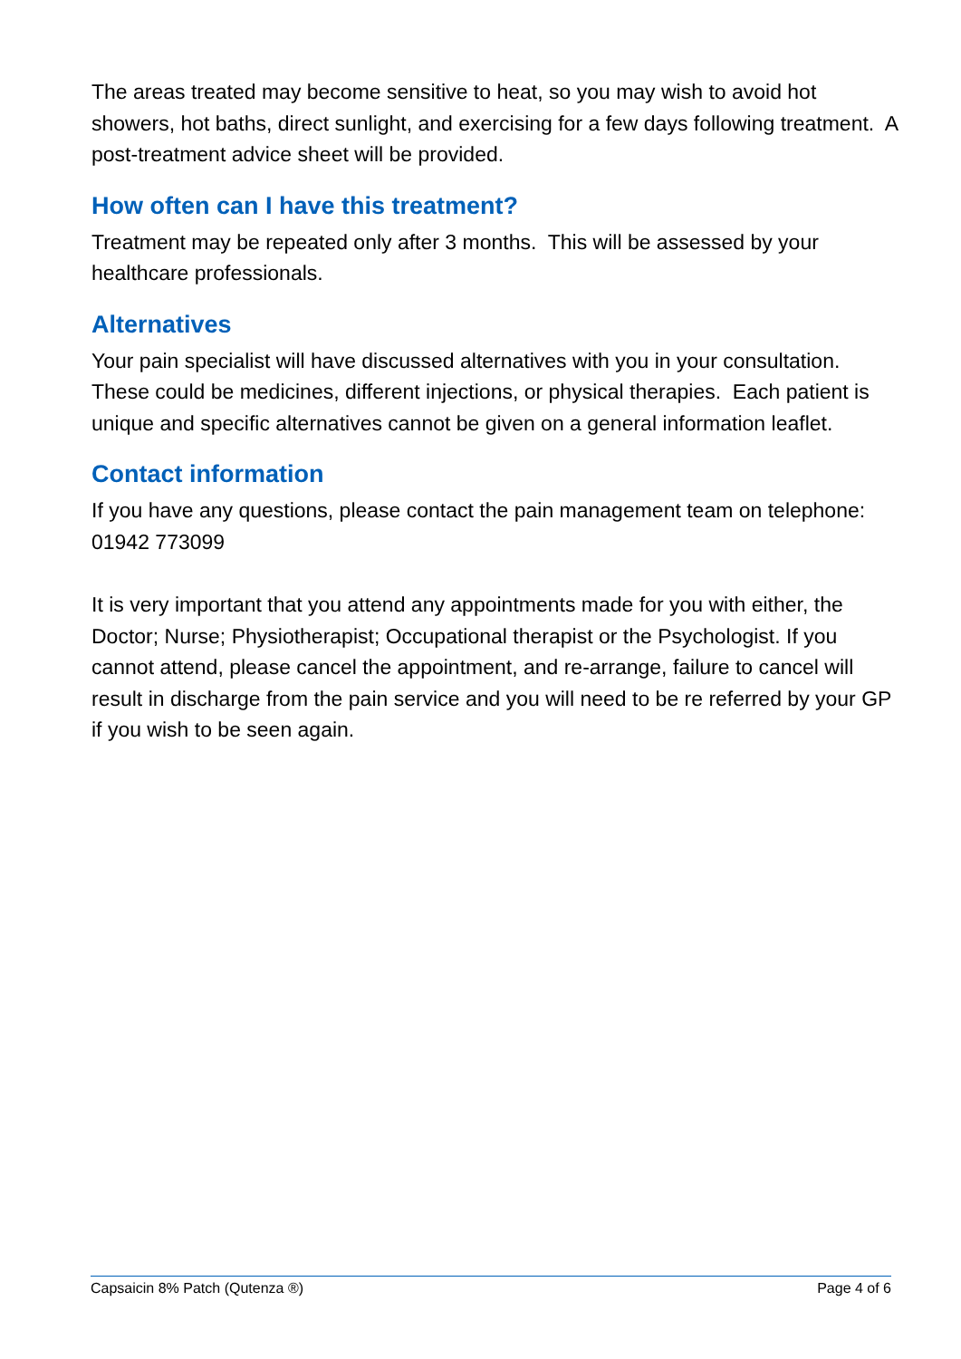The areas treated may become sensitive to heat, so you may wish to avoid hot showers, hot baths, direct sunlight, and exercising for a few days following treatment. A post-treatment advice sheet will be provided.
How often can I have this treatment?
Treatment may be repeated only after 3 months. This will be assessed by your healthcare professionals.
Alternatives
Your pain specialist will have discussed alternatives with you in your consultation. These could be medicines, different injections, or physical therapies. Each patient is unique and specific alternatives cannot be given on a general information leaflet.
Contact information
If you have any questions, please contact the pain management team on telephone: 01942 773099
It is very important that you attend any appointments made for you with either, the Doctor; Nurse; Physiotherapist; Occupational therapist or the Psychologist. If you cannot attend, please cancel the appointment, and re-arrange, failure to cancel will result in discharge from the pain service and you will need to be re referred by your GP if you wish to be seen again.
Capsaicin 8% Patch (Qutenza ®) Page 4 of 6